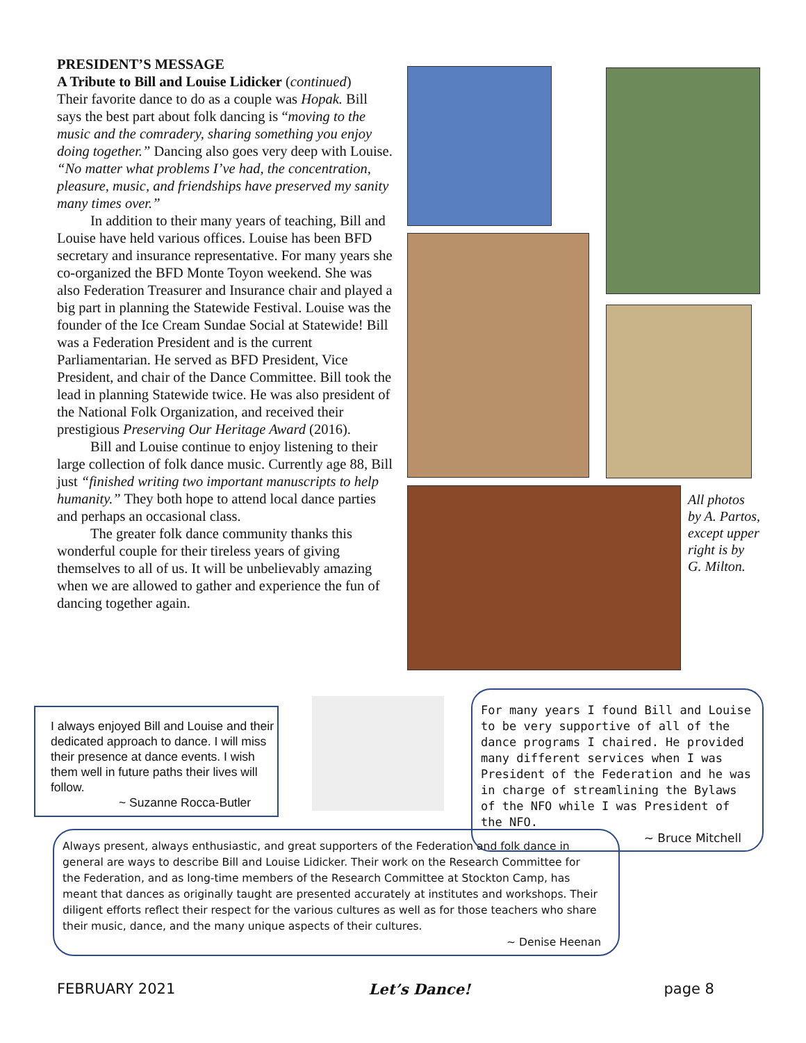PRESIDENT’S MESSAGE
A Tribute to Bill and Louise Lidicker (continued)
Their favorite dance to do as a couple was Hopak. Bill says the best part about folk dancing is “moving to the music and the comradery, sharing something you enjoy doing together.” Dancing also goes very deep with Louise. “No matter what problems I’ve had, the concentration, pleasure, music, and friendships have preserved my sanity many times over.”
In addition to their many years of teaching, Bill and Louise have held various offices. Louise has been BFD secretary and insurance representative. For many years she co-organized the BFD Monte Toyon weekend. She was also Federation Treasurer and Insurance chair and played a big part in planning the Statewide Festival. Louise was the founder of the Ice Cream Sundae Social at Statewide! Bill was a Federation President and is the current Parliamentarian. He served as BFD President, Vice President, and chair of the Dance Committee. Bill took the lead in planning Statewide twice. He was also president of the National Folk Organization, and received their prestigious Preserving Our Heritage Award (2016).
Bill and Louise continue to enjoy listening to their large collection of folk dance music. Currently age 88, Bill just “finished writing two important manuscripts to help humanity.” They both hope to attend local dance parties and perhaps an occasional class.
The greater folk dance community thanks this wonderful couple for their tireless years of giving themselves to all of us. It will be unbelievably amazing when we are allowed to gather and experience the fun of dancing together again.
All photos
by A. Partos,
except upper
right is by
G. Milton.
I always enjoyed Bill and Louise and their dedicated approach to dance. I will miss their presence at dance events. I wish them well in future paths their lives will follow.
~ Suzanne Rocca-Butler
For many years I found Bill and Louise to be very supportive of all of the dance programs I chaired. He provided many different services when I was President of the Federation and he was in charge of streamlining the Bylaws of the NFO while I was President of the NFO.
~ Bruce Mitchell
Always present, always enthusiastic, and great supporters of the Federation and folk dance in general are ways to describe Bill and Louise Lidicker. Their work on the Research Committee for the Federation, and as long-time members of the Research Committee at Stockton Camp, has meant that dances as originally taught are presented accurately at institutes and workshops. Their diligent efforts reflect their respect for the various cultures as well as for those teachers who share their music, dance, and the many unique aspects of their cultures.
~ Denise Heenan
FEBRUARY 2021 Let’s Dance! page 8